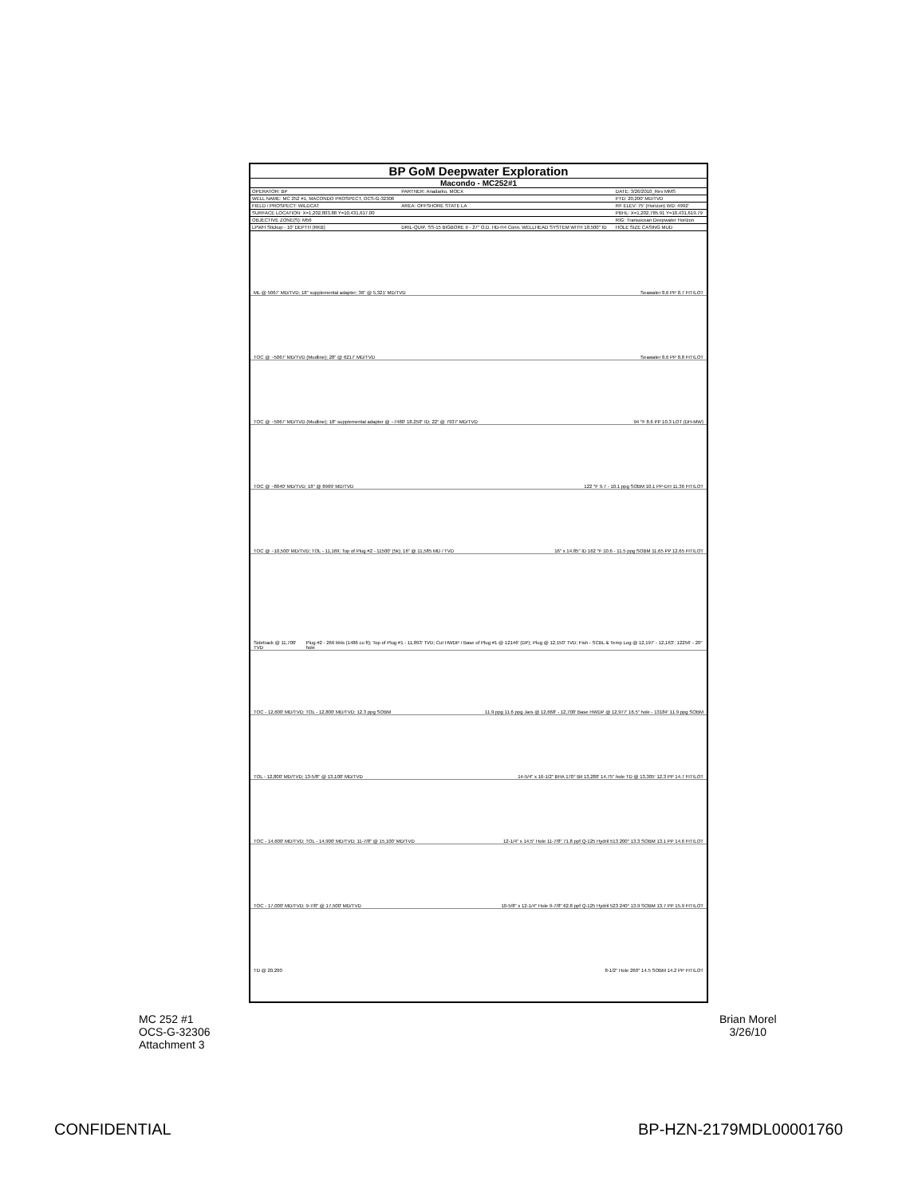BP GoM Deepwater Exploration
Macondo - MC252#1
| OPERATOR: BP | PARTNER: Anadarko, MOEX | DATE: 3/26/2010_Rev MMS |
| WELL NAME: MC 252 #1, MACONDO PROSPECT, OCS-G-32306 | | PTD: 20,200' MD/TVD |
| FIELD / PROSPECT: WILDCAT | AREA: OFFSHORE STATE LA | RF ELEV: 75' (Horizon) WD: 4992' |
| SURFACE LOCATION: X=1,202,803.88 Y=10,431,617.00 | | PBHL: X=1,202,785.91 Y=10,431,619.79 |
| OBJECTIVE ZONE(S): M56 | | RIG: Transocean Deepwater Horizon |
| LPWH Stickup - 10' DEPTH (RKB) | DRIL-QUIP, SS-15 BIGBORE II - 27" O.D. HD-H4 Conn. WELLHEAD SYSTEM WITH 18.500" ID | HOLE SIZE CASING MUD |
ML @ 5067' MD/TVD; 18" supplemental adapter; 36" @ 5,321' MD/TVD Seawater 8.6 PP 8.7 FIT/LOT
TOC @ ~5067' MD/TVD (Mudline); 28" @ 6217' MD/TVD Seawater 8.6 PP 8.8 FIT/LOT
TOC @ ~5067' MD/TVD (Mudline); 18" supplemental adapter @ ~7480' 18.250" ID; 22" @ 7937' MD/TVD 94 °F 8.6 PP 10.3 LOT (DH-MW)
TOC @ ~8040' MD/TVD; 18" @ 8969' MD/TVD 122 °F 9.7 - 10.1 ppg SOBM 10.1 PP-DH 11.36 FIT/LOT
TOC @ ~10,500' MD/TVD; TOL - 11,169; Top of Plug #2 - 11500' (5k); 16" @ 11,585 MD / TVD 16" x 14.85" ID 162 °F 10.6 - 11.5 ppg SOBM 11.65 PP 12.65 FIT/LOT
Sidetrack @ 11,700' TVD Plug #2 - 266 bbls (1486 cu ft); Top of Plug #1 - 11,893' TVD; Cut HWDP / Base of Plug #1 @ 12146' (DP); Plug @ 12,150' TVD; Fish - SCBL & Temp Log @ 12,197' - 12,163'; 12256' - 20" hole
TOC - 12,600' MD/TVD; TOL - 12,800' MD/TVD; 12.3 ppg SOBM 11.9 ppg 11.6 ppg Jars @ 12,668' - 12,700' Base HWDP @ 12,977' 16.5" hole - 13184' 11.9 ppg SOBM
TOL - 12,800' MD/TVD; 13-5/8" @ 13,100' MD/TVD 14-5/4" x 16-1/2" BHA 170° Bit 13,280' 14.75" hole TD @ 13,305' 12.3 PP 14.7 FIT/LOT
TOC - 14,600' MD/TVD; TOL - 14,900' MD/TVD; 11-7/8" @ 15,100' MD/TVD 12-1/4" x 14.5" Hole 11-7/8" 71.8 ppf Q-125 Hydril 513 200° 13.3 SOBM 13.1 PP 14.6 FIT/LOT
TOC - 17,000' MD/TVD; 9-7/8" @ 17,500' MD/TVD 10-5/8" x 12-1/4" Hole 9-7/8" 62.8 ppf Q-125 Hydril 523 240° 13.9 SOBM 13.7 PP 15.9 FIT/LOT
TD @ 20,200 8-1/2" Hole 260° 14.5 SOBM 14.2 PP FIT/LOT
MC 252 #1
OCS-G-32306
Attachment 3
Brian Morel
3/26/10
CONFIDENTIAL BP-HZN-2179MDL00001760